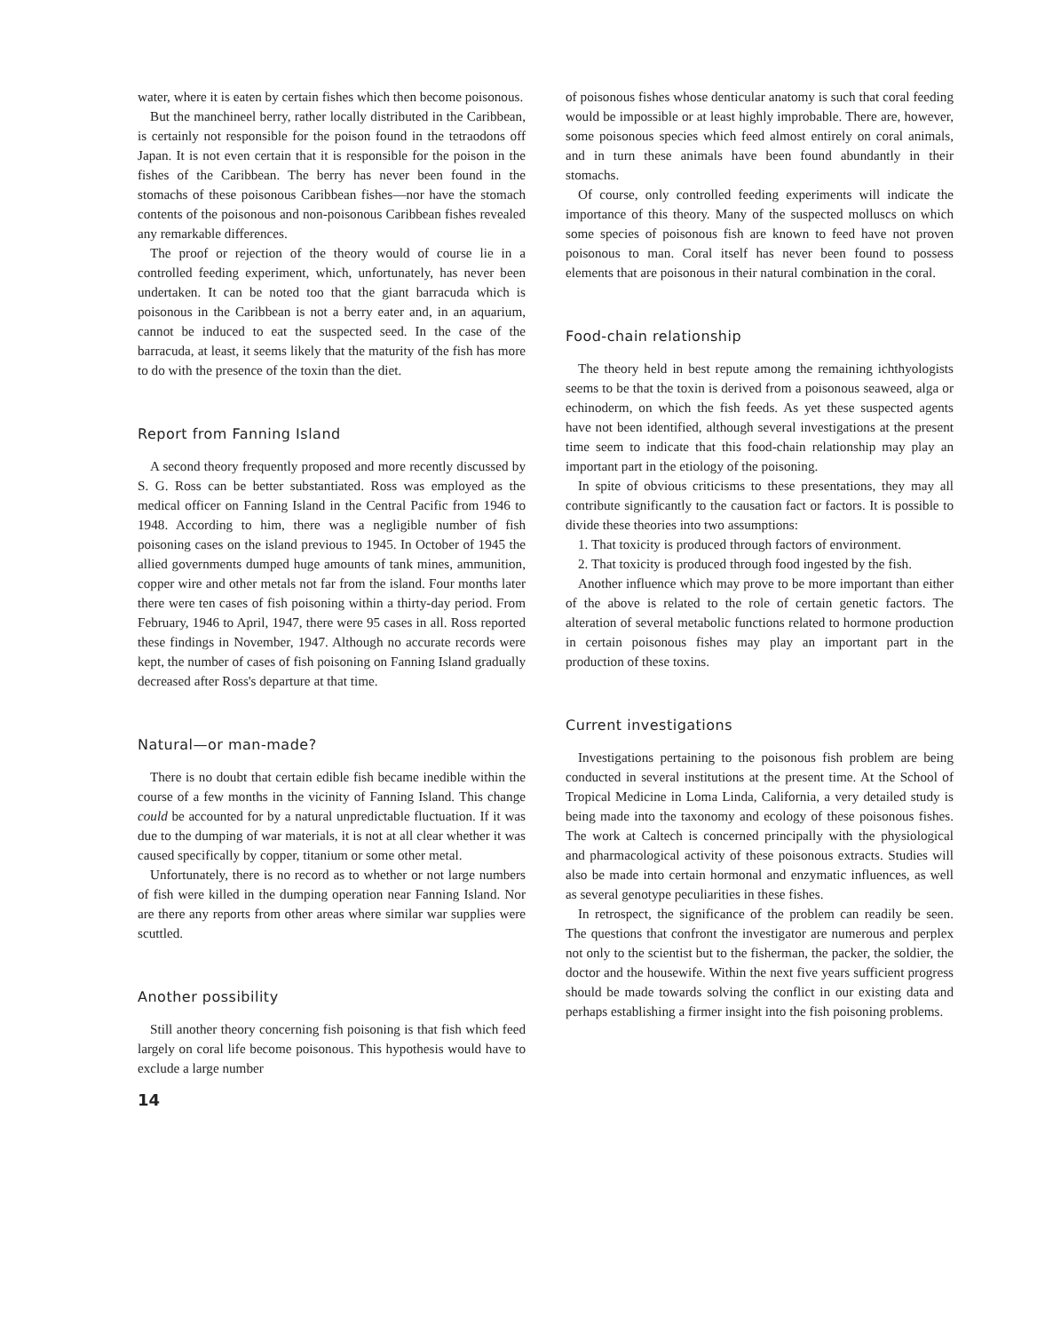water, where it is eaten by certain fishes which then become poisonous.
But the manchineel berry, rather locally distributed in the Caribbean, is certainly not responsible for the poison found in the tetraodons off Japan. It is not even certain that it is responsible for the poison in the fishes of the Caribbean. The berry has never been found in the stomachs of these poisonous Caribbean fishes—nor have the stomach contents of the poisonous and non-poisonous Caribbean fishes revealed any remarkable differences.
The proof or rejection of the theory would of course lie in a controlled feeding experiment, which, unfortunately, has never been undertaken. It can be noted too that the giant barracuda which is poisonous in the Caribbean is not a berry eater and, in an aquarium, cannot be induced to eat the suspected seed. In the case of the barracuda, at least, it seems likely that the maturity of the fish has more to do with the presence of the toxin than the diet.
Report from Fanning Island
A second theory frequently proposed and more recently discussed by S. G. Ross can be better substantiated. Ross was employed as the medical officer on Fanning Island in the Central Pacific from 1946 to 1948. According to him, there was a negligible number of fish poisoning cases on the island previous to 1945. In October of 1945 the allied governments dumped huge amounts of tank mines, ammunition, copper wire and other metals not far from the island. Four months later there were ten cases of fish poisoning within a thirty-day period. From February, 1946 to April, 1947, there were 95 cases in all. Ross reported these findings in November, 1947. Although no accurate records were kept, the number of cases of fish poisoning on Fanning Island gradually decreased after Ross's departure at that time.
Natural—or man-made?
There is no doubt that certain edible fish became inedible within the course of a few months in the vicinity of Fanning Island. This change could be accounted for by a natural unpredictable fluctuation. If it was due to the dumping of war materials, it is not at all clear whether it was caused specifically by copper, titanium or some other metal.
Unfortunately, there is no record as to whether or not large numbers of fish were killed in the dumping operation near Fanning Island. Nor are there any reports from other areas where similar war supplies were scuttled.
Another possibility
Still another theory concerning fish poisoning is that fish which feed largely on coral life become poisonous. This hypothesis would have to exclude a large number
14
of poisonous fishes whose denticular anatomy is such that coral feeding would be impossible or at least highly improbable. There are, however, some poisonous species which feed almost entirely on coral animals, and in turn these animals have been found abundantly in their stomachs.
Of course, only controlled feeding experiments will indicate the importance of this theory. Many of the suspected molluscs on which some species of poisonous fish are known to feed have not proven poisonous to man. Coral itself has never been found to possess elements that are poisonous in their natural combination in the coral.
Food-chain relationship
The theory held in best repute among the remaining ichthyologists seems to be that the toxin is derived from a poisonous seaweed, alga or echinoderm, on which the fish feeds. As yet these suspected agents have not been identified, although several investigations at the present time seem to indicate that this food-chain relationship may play an important part in the etiology of the poisoning.
In spite of obvious criticisms to these presentations, they may all contribute significantly to the causation fact or factors. It is possible to divide these theories into two assumptions:
1. That toxicity is produced through factors of environment.
2. That toxicity is produced through food ingested by the fish.
Another influence which may prove to be more important than either of the above is related to the role of certain genetic factors. The alteration of several metabolic functions related to hormone production in certain poisonous fishes may play an important part in the production of these toxins.
Current investigations
Investigations pertaining to the poisonous fish problem are being conducted in several institutions at the present time. At the School of Tropical Medicine in Loma Linda, California, a very detailed study is being made into the taxonomy and ecology of these poisonous fishes. The work at Caltech is concerned principally with the physiological and pharmacological activity of these poisonous extracts. Studies will also be made into certain hormonal and enzymatic influences, as well as several genotype peculiarities in these fishes.
In retrospect, the significance of the problem can readily be seen. The questions that confront the investigator are numerous and perplex not only to the scientist but to the fisherman, the packer, the soldier, the doctor and the housewife. Within the next five years sufficient progress should be made towards solving the conflict in our existing data and perhaps establishing a firmer insight into the fish poisoning problems.